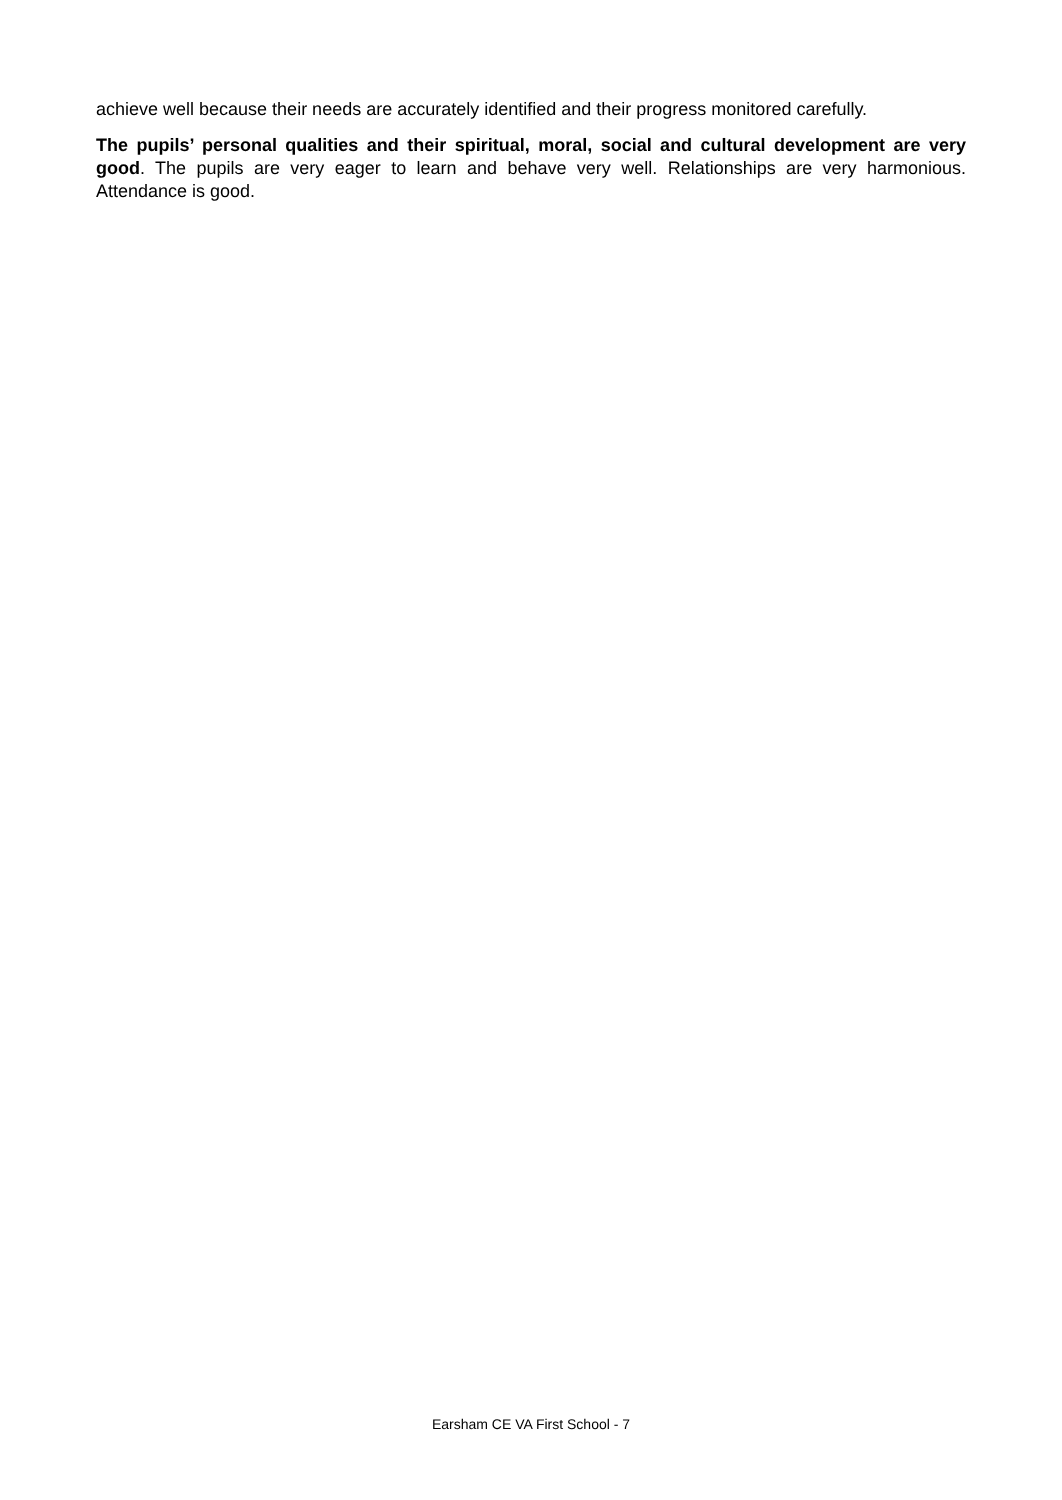achieve well because their needs are accurately identified and their progress monitored carefully.
The pupils’ personal qualities and their spiritual, moral, social and cultural development are very good. The pupils are very eager to learn and behave very well. Relationships are very harmonious. Attendance is good.
Earsham CE VA First School - 7